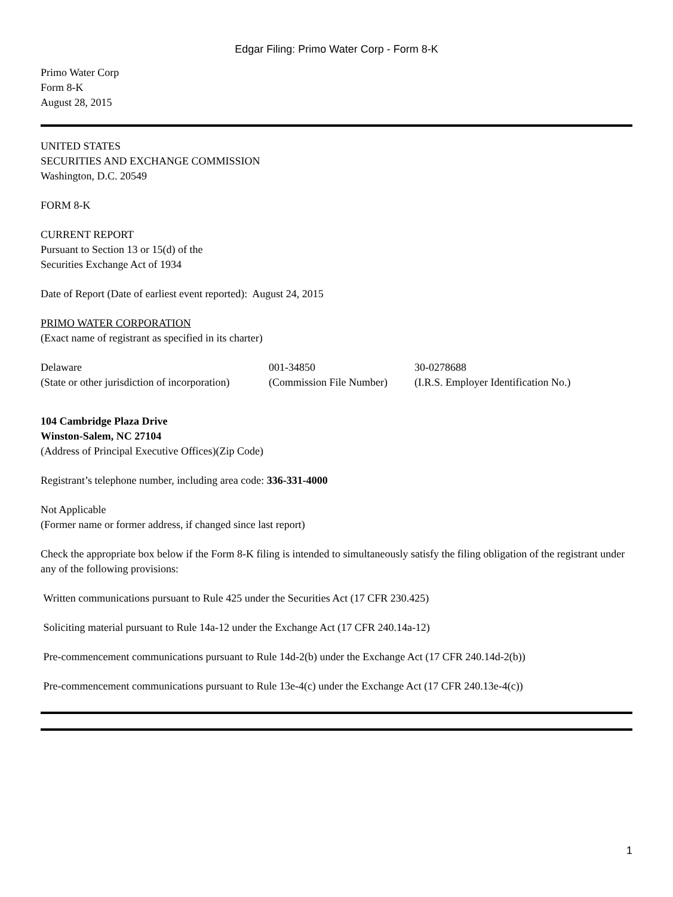Edgar Filing: Primo Water Corp - Form 8-K
Primo Water Corp
Form 8-K
August 28, 2015
UNITED STATES
SECURITIES AND EXCHANGE COMMISSION
Washington, D.C. 20549
FORM 8-K
CURRENT REPORT
Pursuant to Section 13 or 15(d) of the
Securities Exchange Act of 1934
Date of Report (Date of earliest event reported): August 24, 2015
PRIMO WATER CORPORATION
(Exact name of registrant as specified in its charter)
| Delaware | 001-34850 | 30-0278688 |
| (State or other jurisdiction of incorporation) | (Commission File Number) | (I.R.S. Employer Identification No.) |
104 Cambridge Plaza Drive
Winston-Salem, NC 27104
(Address of Principal Executive Offices)(Zip Code)
Registrant’s telephone number, including area code: 336-331-4000
Not Applicable
(Former name or former address, if changed since last report)
Check the appropriate box below if the Form 8-K filing is intended to simultaneously satisfy the filing obligation of the registrant under any of the following provisions:
Written communications pursuant to Rule 425 under the Securities Act (17 CFR 230.425)
Soliciting material pursuant to Rule 14a-12 under the Exchange Act (17 CFR 240.14a-12)
Pre-commencement communications pursuant to Rule 14d-2(b) under the Exchange Act (17 CFR 240.14d-2(b))
Pre-commencement communications pursuant to Rule 13e-4(c) under the Exchange Act (17 CFR 240.13e-4(c))
1